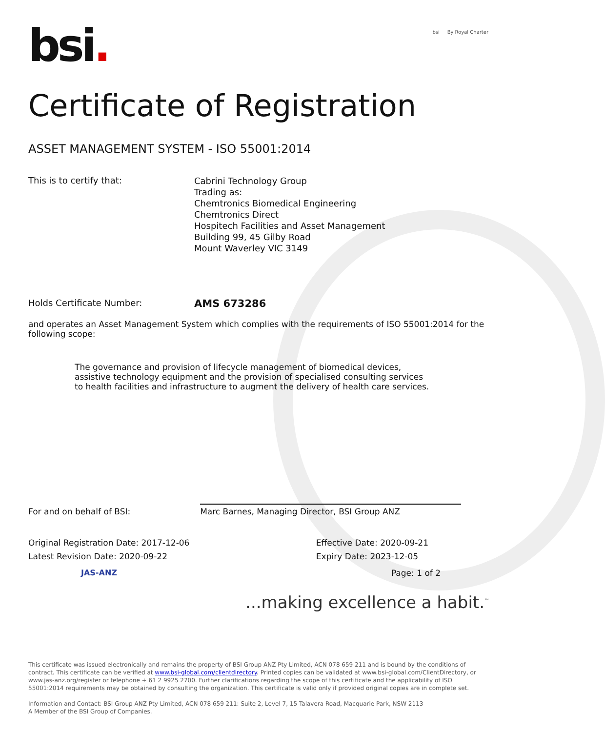bsi.
bsi By Royal Charter
Certificate of Registration
ASSET MANAGEMENT SYSTEM - ISO 55001:2014
This is to certify that:
Cabrini Technology Group
Trading as:
Chemtronics Biomedical Engineering
Chemtronics Direct
Hospitech Facilities and Asset Management
Building 99, 45 Gilby Road
Mount Waverley VIC 3149
Holds Certificate Number:
AMS 673286
and operates an Asset Management System which complies with the requirements of ISO 55001:2014 for the following scope:
The governance and provision of lifecycle management of biomedical devices, assistive technology equipment and the provision of specialised consulting services to health facilities and infrastructure to augment the delivery of health care services.
For and on behalf of BSI:
Marc Barnes, Managing Director, BSI Group ANZ
Original Registration Date: 2017-12-06
Latest Revision Date: 2020-09-22
Effective Date: 2020-09-21
Expiry Date: 2023-12-05
JAS-ANZ Page: 1 of 2
...making excellence a habit.<sup>™</sup>
This certificate was issued electronically and remains the property of BSI Group ANZ Pty Limited, ACN 078 659 211 and is bound by the conditions of contract. This certificate can be verified at www.bsi-global.com/clientdirectory. Printed copies can be validated at www.bsi-global.com/ClientDirectory, or www.jas-anz.org/register or telephone + 61 2 9925 2700. Further clarifications regarding the scope of this certificate and the applicability of ISO 55001:2014 requirements may be obtained by consulting the organization. This certificate is valid only if provided original copies are in complete set.
Information and Contact: BSI Group ANZ Pty Limited, ACN 078 659 211: Suite 2, Level 7, 15 Talavera Road, Macquarie Park, NSW 2113
A Member of the BSI Group of Companies.